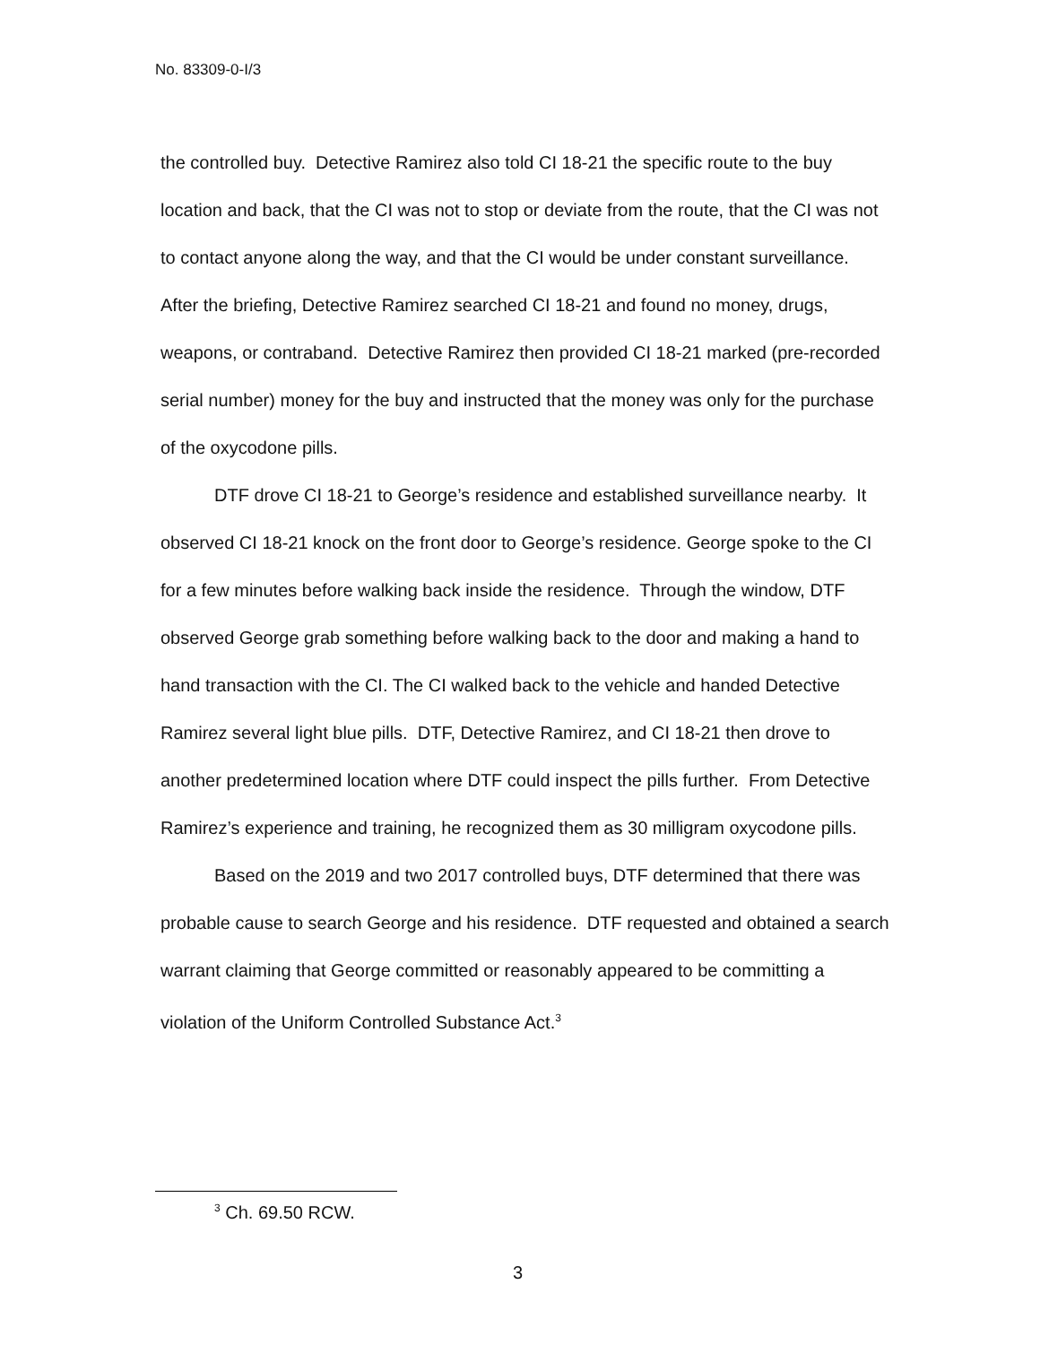No. 83309-0-I/3
the controlled buy. Detective Ramirez also told CI 18-21 the specific route to the buy location and back, that the CI was not to stop or deviate from the route, that the CI was not to contact anyone along the way, and that the CI would be under constant surveillance. After the briefing, Detective Ramirez searched CI 18-21 and found no money, drugs, weapons, or contraband. Detective Ramirez then provided CI 18-21 marked (pre-recorded serial number) money for the buy and instructed that the money was only for the purchase of the oxycodone pills.
DTF drove CI 18-21 to George’s residence and established surveillance nearby. It observed CI 18-21 knock on the front door to George’s residence. George spoke to the CI for a few minutes before walking back inside the residence. Through the window, DTF observed George grab something before walking back to the door and making a hand to hand transaction with the CI. The CI walked back to the vehicle and handed Detective Ramirez several light blue pills. DTF, Detective Ramirez, and CI 18-21 then drove to another predetermined location where DTF could inspect the pills further. From Detective Ramirez’s experience and training, he recognized them as 30 milligram oxycodone pills.
Based on the 2019 and two 2017 controlled buys, DTF determined that there was probable cause to search George and his residence. DTF requested and obtained a search warrant claiming that George committed or reasonably appeared to be committing a violation of the Uniform Controlled Substance Act.<sup>3</sup>
<sup>3</sup> Ch. 69.50 RCW.
3